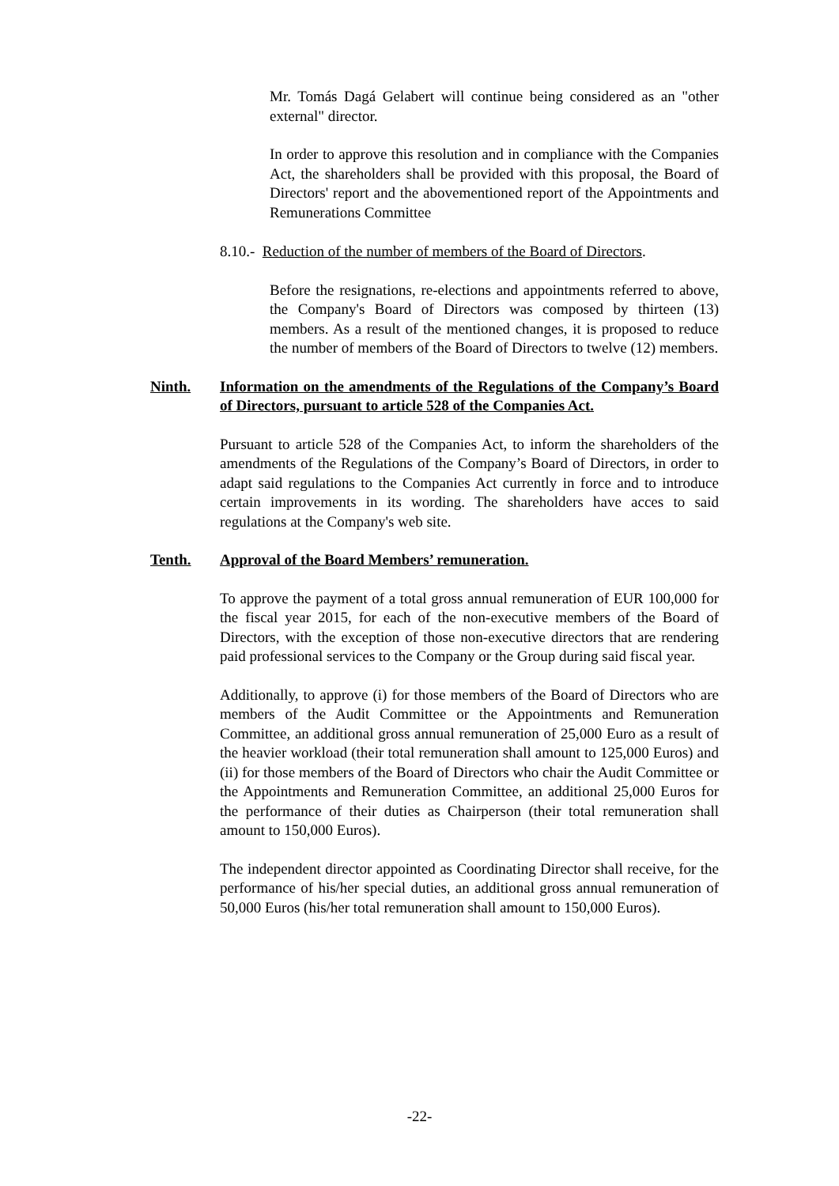Mr. Tomás Dagá Gelabert will continue being considered as an "other external" director.
In order to approve this resolution and in compliance with the Companies Act, the shareholders shall be provided with this proposal, the Board of Directors' report and the abovementioned report of the Appointments and Remunerations Committee
8.10.- Reduction of the number of members of the Board of Directors.
Before the resignations, re-elections and appointments referred to above, the Company's Board of Directors was composed by thirteen (13) members. As a result of the mentioned changes, it is proposed to reduce the number of members of the Board of Directors to twelve (12) members.
Ninth. Information on the amendments of the Regulations of the Company’s Board of Directors, pursuant to article 528 of the Companies Act.
Pursuant to article 528 of the Companies Act, to inform the shareholders of the amendments of the Regulations of the Company’s Board of Directors, in order to adapt said regulations to the Companies Act currently in force and to introduce certain improvements in its wording. The shareholders have acces to said regulations at the Company's web site.
Tenth. Approval of the Board Members’ remuneration.
To approve the payment of a total gross annual remuneration of EUR 100,000 for the fiscal year 2015, for each of the non-executive members of the Board of Directors, with the exception of those non-executive directors that are rendering paid professional services to the Company or the Group during said fiscal year.
Additionally, to approve (i) for those members of the Board of Directors who are members of the Audit Committee or the Appointments and Remuneration Committee, an additional gross annual remuneration of 25,000 Euro as a result of the heavier workload (their total remuneration shall amount to 125,000 Euros) and (ii) for those members of the Board of Directors who chair the Audit Committee or the Appointments and Remuneration Committee, an additional 25,000 Euros for the performance of their duties as Chairperson (their total remuneration shall amount to 150,000 Euros).
The independent director appointed as Coordinating Director shall receive, for the performance of his/her special duties, an additional gross annual remuneration of 50,000 Euros (his/her total remuneration shall amount to 150,000 Euros).
-22-